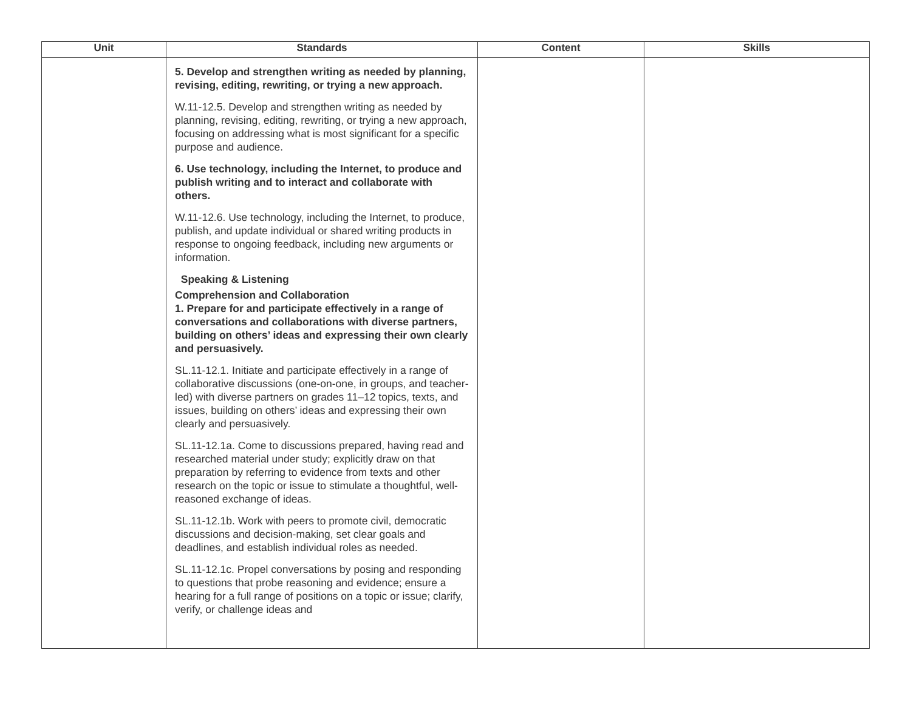| Unit | Standards | Content | Skills |
| --- | --- | --- | --- |
| | 5. Develop and strengthen writing as needed by planning, revising, editing, rewriting, or trying a new approach. W.11-12.5. Develop and strengthen writing as needed by planning, revising, editing, rewriting, or trying a new approach, focusing on addressing what is most significant for a specific purpose and audience. 6. Use technology, including the Internet, to produce and publish writing and to interact and collaborate with others. W.11-12.6. Use technology, including the Internet, to produce, publish, and update individual or shared writing products in response to ongoing feedback, including new arguments or information. Speaking & Listening Comprehension and Collaboration 1. Prepare for and participate effectively in a range of conversations and collaborations with diverse partners, building on others’ ideas and expressing their own clearly and persuasively. SL.11-12.1. Initiate and participate effectively in a range of collaborative discussions (one-on-one, in groups, and teacher-led) with diverse partners on grades 11–12 topics, texts, and issues, building on others’ ideas and expressing their own clearly and persuasively. SL.11-12.1a. Come to discussions prepared, having read and researched material under study; explicitly draw on that preparation by referring to evidence from texts and other research on the topic or issue to stimulate a thoughtful, well-reasoned exchange of ideas. SL.11-12.1b. Work with peers to promote civil, democratic discussions and decision-making, set clear goals and deadlines, and establish individual roles as needed. SL.11-12.1c. Propel conversations by posing and responding to questions that probe reasoning and evidence; ensure a hearing for a full range of positions on a topic or issue; clarify, verify, or challenge ideas and | | |